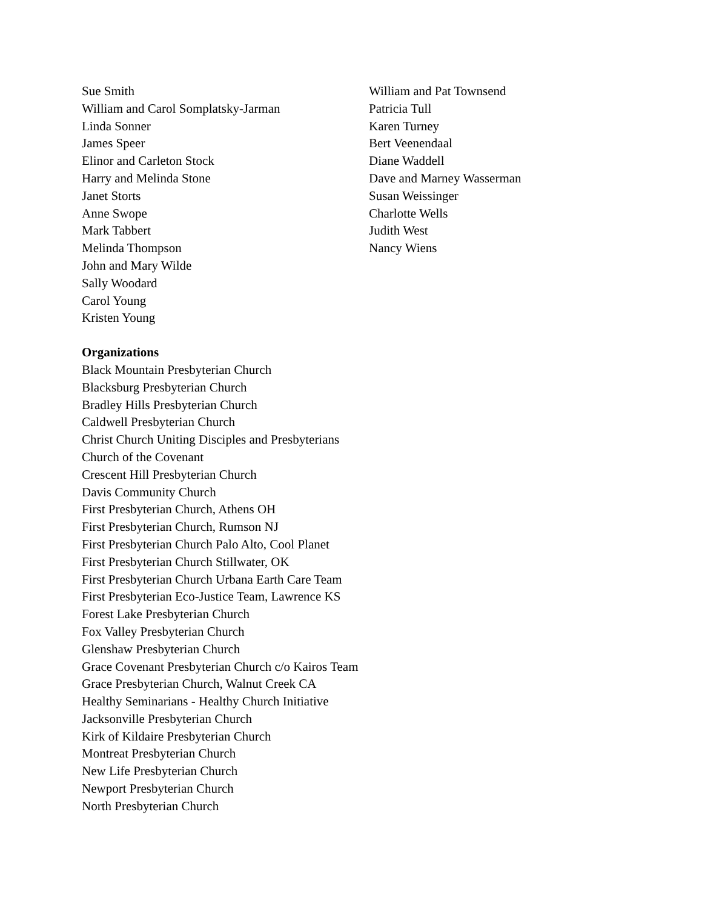Sue Smith
William and Carol Somplatsky-Jarman
Linda Sonner
James Speer
Elinor and Carleton Stock
Harry and Melinda Stone
Janet Storts
Anne Swope
Mark Tabbert
Melinda Thompson
John and Mary Wilde
Sally Woodard
Carol Young
Kristen Young
William and Pat Townsend
Patricia Tull
Karen Turney
Bert Veenendaal
Diane Waddell
Dave and Marney Wasserman
Susan Weissinger
Charlotte Wells
Judith West
Nancy Wiens
Organizations
Black Mountain Presbyterian Church
Blacksburg Presbyterian Church
Bradley Hills Presbyterian Church
Caldwell Presbyterian Church
Christ Church Uniting Disciples and Presbyterians
Church of the Covenant
Crescent Hill Presbyterian Church
Davis Community Church
First Presbyterian Church, Athens OH
First Presbyterian Church, Rumson NJ
First Presbyterian Church Palo Alto, Cool Planet
First Presbyterian Church Stillwater, OK
First Presbyterian Church Urbana Earth Care Team
First Presbyterian Eco-Justice Team, Lawrence KS
Forest Lake Presbyterian Church
Fox Valley Presbyterian Church
Glenshaw Presbyterian Church
Grace Covenant Presbyterian Church c/o Kairos Team
Grace Presbyterian Church, Walnut Creek CA
Healthy Seminarians - Healthy Church Initiative
Jacksonville Presbyterian Church
Kirk of Kildaire Presbyterian Church
Montreat Presbyterian Church
New Life Presbyterian Church
Newport Presbyterian Church
North Presbyterian Church